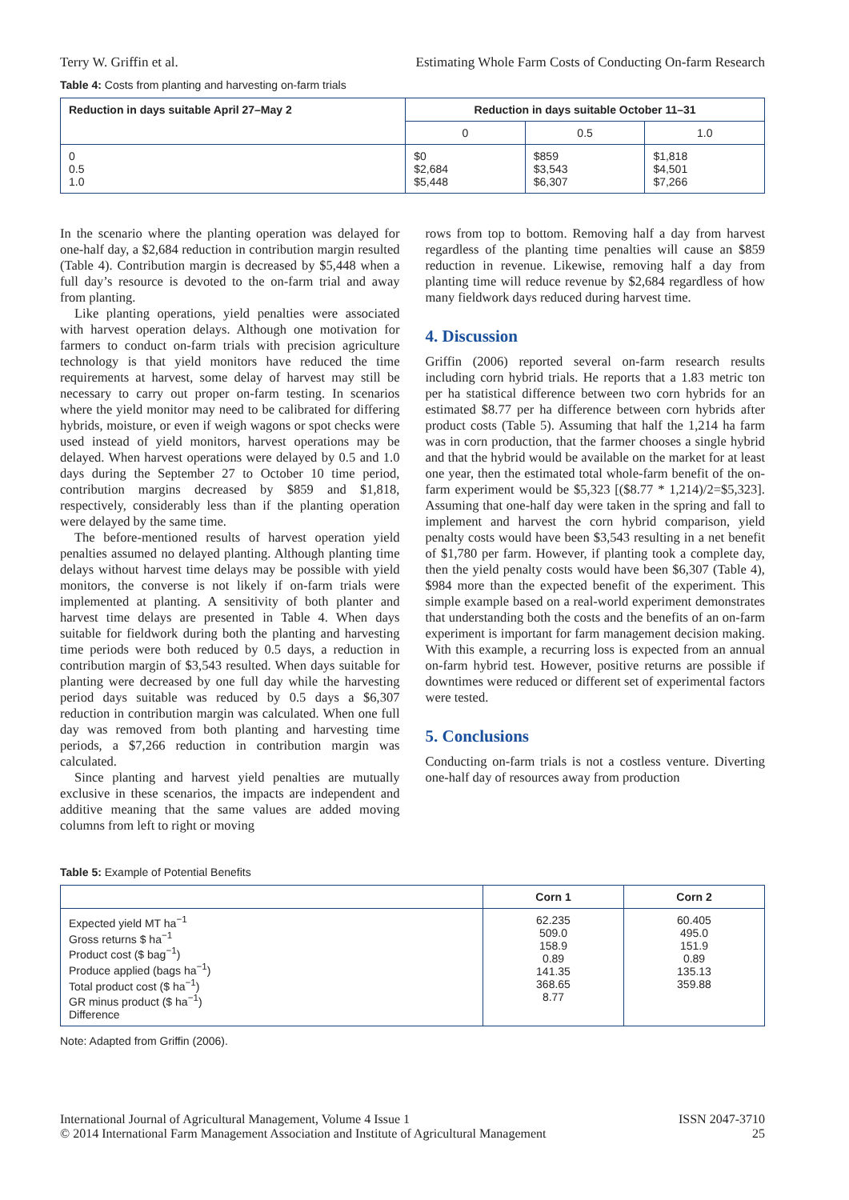Terry W. Griffin et al. Estimating Whole Farm Costs of Conducting On-farm Research
Table 4: Costs from planting and harvesting on-farm trials
| Reduction in days suitable April 27–May 2 | Reduction in days suitable October 11–31 | | |
| --- | --- | --- | --- |
| | 0 | 0.5 | 1.0 |
| 0 0.5 1.0 | $0 $2,684 $5,448 | $859 $3,543 $6,307 | $1,818 $4,501 $7,266 |
In the scenario where the planting operation was delayed for one-half day, a $2,684 reduction in contribution margin resulted (Table 4). Contribution margin is decreased by $5,448 when a full day’s resource is devoted to the on-farm trial and away from planting.
Like planting operations, yield penalties were associated with harvest operation delays. Although one motivation for farmers to conduct on-farm trials with precision agriculture technology is that yield monitors have reduced the time requirements at harvest, some delay of harvest may still be necessary to carry out proper on-farm testing. In scenarios where the yield monitor may need to be calibrated for differing hybrids, moisture, or even if weigh wagons or spot checks were used instead of yield monitors, harvest operations may be delayed. When harvest operations were delayed by 0.5 and 1.0 days during the September 27 to October 10 time period, contribution margins decreased by $859 and $1,818, respectively, considerably less than if the planting operation were delayed by the same time.
The before-mentioned results of harvest operation yield penalties assumed no delayed planting. Although planting time delays without harvest time delays may be possible with yield monitors, the converse is not likely if on-farm trials were implemented at planting. A sensitivity of both planter and harvest time delays are presented in Table 4. When days suitable for fieldwork during both the planting and harvesting time periods were both reduced by 0.5 days, a reduction in contribution margin of $3,543 resulted. When days suitable for planting were decreased by one full day while the harvesting period days suitable was reduced by 0.5 days a $6,307 reduction in contribution margin was calculated. When one full day was removed from both planting and harvesting time periods, a $7,266 reduction in contribution margin was calculated.
Since planting and harvest yield penalties are mutually exclusive in these scenarios, the impacts are independent and additive meaning that the same values are added moving columns from left to right or moving
rows from top to bottom. Removing half a day from harvest regardless of the planting time penalties will cause an $859 reduction in revenue. Likewise, removing half a day from planting time will reduce revenue by $2,684 regardless of how many fieldwork days reduced during harvest time.
4. Discussion
Griffin (2006) reported several on-farm research results including corn hybrid trials. He reports that a 1.83 metric ton per ha statistical difference between two corn hybrids for an estimated $8.77 per ha difference between corn hybrids after product costs (Table 5). Assuming that half the 1,214 ha farm was in corn production, that the farmer chooses a single hybrid and that the hybrid would be available on the market for at least one year, then the estimated total whole-farm benefit of the on-farm experiment would be $5,323 [($8.77 * 1,214)/2=$5,323]. Assuming that one-half day were taken in the spring and fall to implement and harvest the corn hybrid comparison, yield penalty costs would have been $3,543 resulting in a net benefit of $1,780 per farm. However, if planting took a complete day, then the yield penalty costs would have been $6,307 (Table 4), $984 more than the expected benefit of the experiment. This simple example based on a real-world experiment demonstrates that understanding both the costs and the benefits of an on-farm experiment is important for farm management decision making. With this example, a recurring loss is expected from an annual on-farm hybrid test. However, positive returns are possible if downtimes were reduced or different set of experimental factors were tested.
5. Conclusions
Conducting on-farm trials is not a costless venture. Diverting one-half day of resources away from production
Table 5: Example of Potential Benefits
| | Corn 1 | Corn 2 |
| --- | --- | --- |
| Expected yield MT ha<sup>−1</sup> Gross returns $ ha<sup>−1</sup> Product cost ($ bag<sup>−1</sup>) Produce applied (bags ha<sup>−1</sup>) Total product cost ($ ha<sup>−1</sup>) GR minus product ($ ha<sup>−1</sup>) Difference | 62.235 509.0 158.9 0.89 141.35 368.65 8.77 | 60.405 495.0 151.9 0.89 135.13 359.88 |
Note: Adapted from Griffin (2006).
International Journal of Agricultural Management, Volume 4 Issue 1
© 2014 International Farm Management Association and Institute of Agricultural Management
ISSN 2047-3710
25